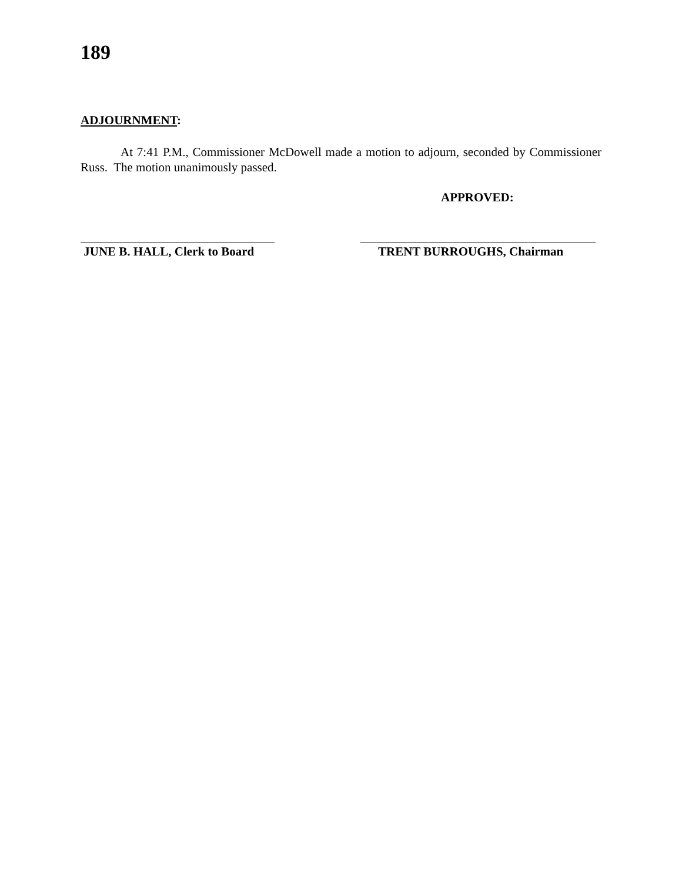189
ADJOURNMENT:
At 7:41 P.M., Commissioner McDowell made a motion to adjourn, seconded by Commissioner Russ. The motion unanimously passed.
APPROVED:
JUNE B. HALL, Clerk to Board
TRENT BURROUGHS, Chairman